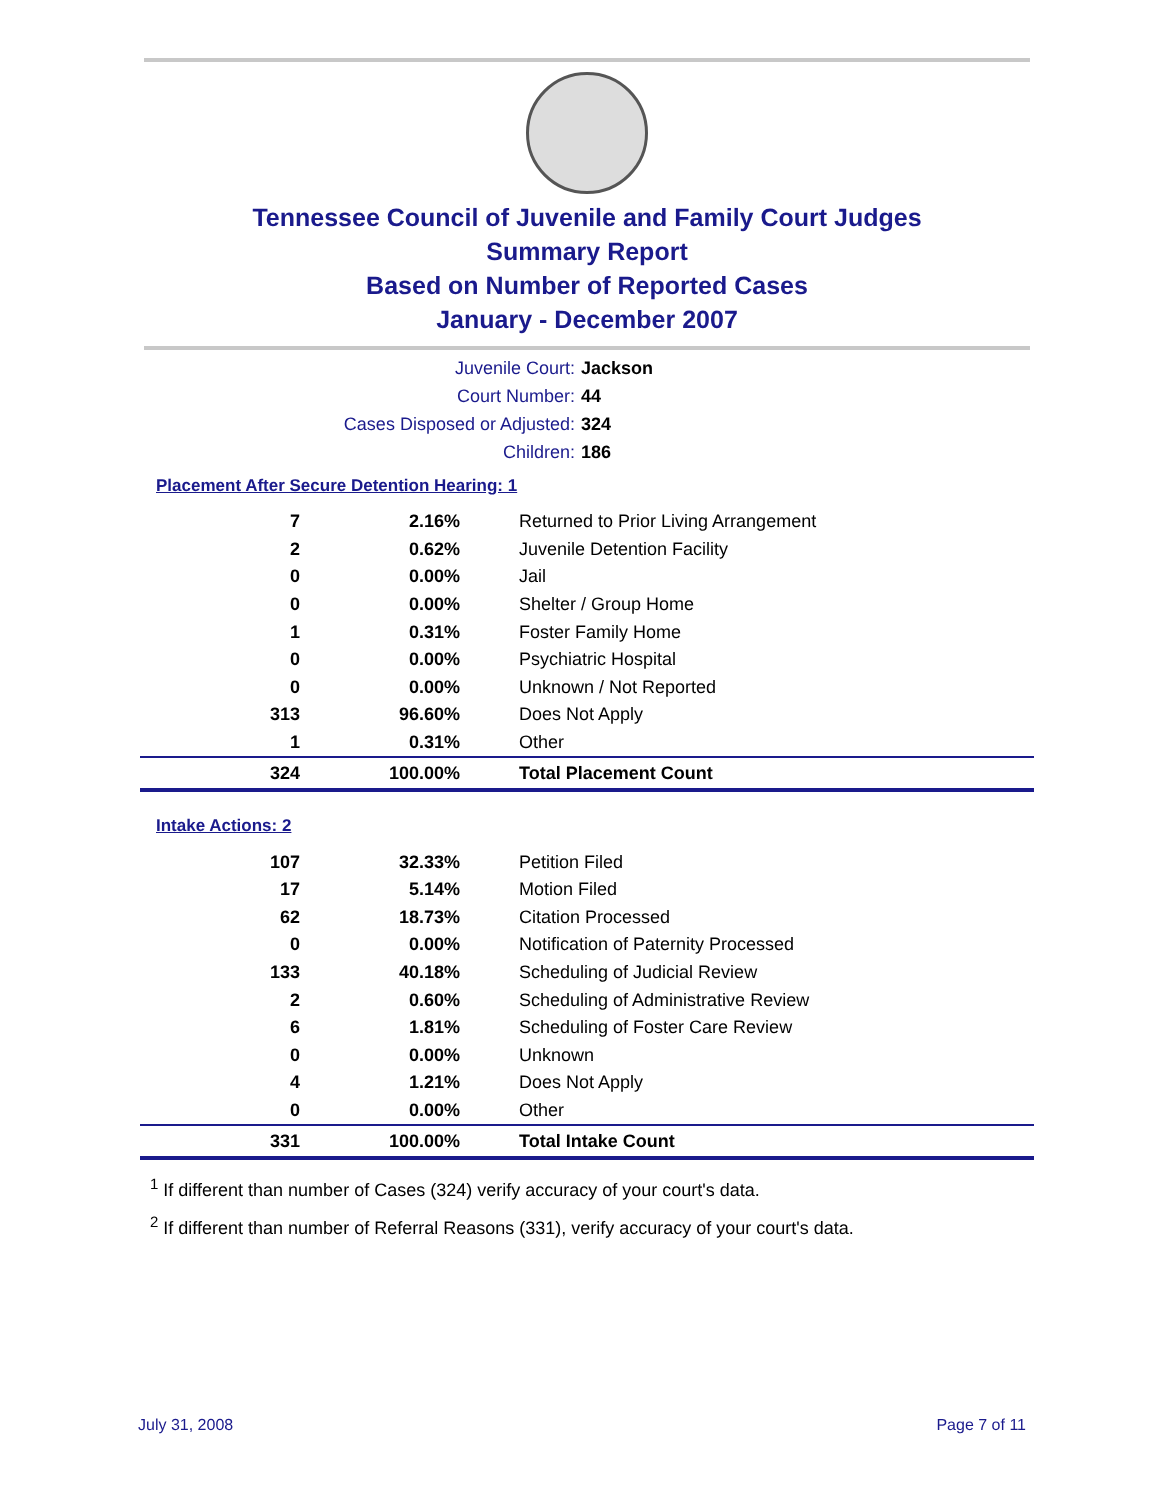Tennessee Council of Juvenile and Family Court Judges
Summary Report
Based on Number of Reported Cases
January - December 2007
Juvenile Court: Jackson
Court Number: 44
Cases Disposed or Adjusted: 324
Children: 186
Placement After Secure Detention Hearing: 1
| 7 | 2.16% | Returned to Prior Living Arrangement |
| 2 | 0.62% | Juvenile Detention Facility |
| 0 | 0.00% | Jail |
| 0 | 0.00% | Shelter / Group Home |
| 1 | 0.31% | Foster Family Home |
| 0 | 0.00% | Psychiatric Hospital |
| 0 | 0.00% | Unknown / Not Reported |
| 313 | 96.60% | Does Not Apply |
| 1 | 0.31% | Other |
| 324 | 100.00% | Total Placement Count |
Intake Actions: 2
| 107 | 32.33% | Petition Filed |
| 17 | 5.14% | Motion Filed |
| 62 | 18.73% | Citation Processed |
| 0 | 0.00% | Notification of Paternity Processed |
| 133 | 40.18% | Scheduling of Judicial Review |
| 2 | 0.60% | Scheduling of Administrative Review |
| 6 | 1.81% | Scheduling of Foster Care Review |
| 0 | 0.00% | Unknown |
| 4 | 1.21% | Does Not Apply |
| 0 | 0.00% | Other |
| 331 | 100.00% | Total Intake Count |
<sup>1</sup> If different than number of Cases (324) verify accuracy of your court's data.
<sup>2</sup> If different than number of Referral Reasons (331), verify accuracy of your court's data.
July 31, 2008 Page 7 of 11